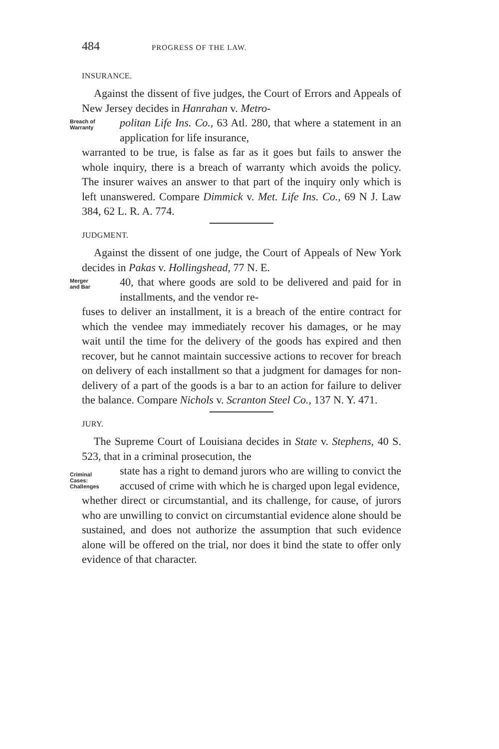484 PROGRESS OF THE LAW.
INSURANCE.
Against the dissent of five judges, the Court of Errors and Appeals of New Jersey decides in Hanrahan v. Metro-
Breach of
Warranty
politan Life Ins. Co., 63 Atl. 280, that where a statement in an application for life insurance,
warranted to be true, is false as far as it goes but fails to answer the whole inquiry, there is a breach of warranty which avoids the policy. The insurer waives an answer to that part of the inquiry only which is left unanswered. Compare Dimmick v. Met. Life Ins. Co., 69 N J. Law 384, 62 L. R. A. 774.
JUDGMENT.
Against the dissent of one judge, the Court of Appeals of New York decides in Pakas v. Hollingshead, 77 N. E.
Merger
and Bar
40, that where goods are sold to be delivered and paid for in installments, and the vendor re-
fuses to deliver an installment, it is a breach of the entire contract for which the vendee may immediately recover his damages, or he may wait until the time for the delivery of the goods has expired and then recover, but he cannot maintain successive actions to recover for breach on delivery of each installment so that a judgment for damages for non-delivery of a part of the goods is a bar to an action for failure to deliver the balance. Compare Nichols v. Scranton Steel Co., 137 N. Y. 471.
JURY.
The Supreme Court of Louisiana decides in State v. Stephens, 40 S. 523, that in a criminal prosecution, the
Criminal
Cases:
Challenges
state has a right to demand jurors who are willing to convict the accused of crime with which he is charged upon legal evidence,
whether direct or circumstantial, and its challenge, for cause, of jurors who are unwilling to convict on circumstantial evidence alone should be sustained, and does not authorize the assumption that such evidence alone will be offered on the trial, nor does it bind the state to offer only evidence of that character.